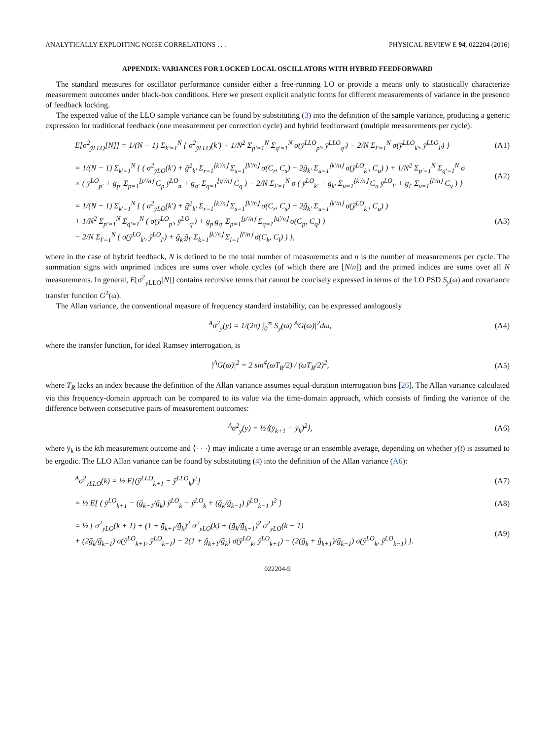ANALYTICALLY EXPLOITING NOISE CORRELATIONS . . . PHYSICAL REVIEW E 94, 022204 (2016)
APPENDIX: VARIANCES FOR LOCKED LOCAL OSCILLATORS WITH HYBRID FEEDFORWARD
The standard measures for oscillator performance consider either a free-running LO or provide a means only to statistically characterize measurement outcomes under black-box conditions. Here we present explicit analytic forms for different measurements of variance in the presence of feedback locking.
The expected value of the LLO sample variance can be found by substituting (3) into the definition of the sample variance, producing a generic expression for traditional feedback (one measurement per correction cycle) and hybrid feedforward (multiple measurements per cycle):
E[σ<sup>2</sup><sub>ȳLLO</sub>[N]] = 1/(N − 1) Σ<sub>k′=1</sub><sup>N</sup> { σ<sup>2</sup><sub>ȳLLO</sub>(k′) + 1/N<sup>2</sup> Σ<sub>p′=1</sub><sup>N</sup> Σ<sub>q′=1</sub><sup>N</sup> σ(ȳ<sup>LLO</sup><sub>p′</sub>, ȳ<sup>LLO</sup><sub>q′</sub>) − 2/N Σ<sub>l′=1</sub><sup>N</sup> σ(ȳ<sup>LLO</sup><sub>k′</sub>, ȳ<sup>LLO</sup><sub>l′</sub>) } (A1)
= 1/(N − 1) Σ<sub>k′=1</sub><sup>N</sup> { ( σ<sup>2</sup><sub>ȳLO</sub>(k′) + ḡ<sup>2</sup><sub>k′</sub> Σ<sub>r=1</sub><sup>⌊k′/n⌋</sup> Σ<sub>s=1</sub><sup>⌊k′/n⌋</sup> σ(C<sub>r</sub>, C<sub>s</sub>) − 2ḡ<sub>k′</sub> Σ<sub>u=1</sub><sup>⌊k′/n⌋</sup> σ(ȳ<sup>LO</sup><sub>k′</sub>, C<sub>u</sub>) ) + 1/N<sup>2</sup> Σ<sub>p′=1</sub><sup>N</sup> Σ<sub>q′=1</sub><sup>N</sup> σ
× ( ȳ<sup>LO</sup><sub>p′</sub> + ḡ<sub>p′</sub> Σ<sub>p=1</sub><sup>⌊p′/n⌋</sup> C<sub>p</sub> ȳ<sup>LO</sup><sub>n</sub> + ḡ<sub>q′</sub> Σ<sub>q=1</sub><sup>⌊q′/n⌋</sup> C<sub>q</sub> ) − 2/N Σ<sub>l′=1</sub><sup>N</sup> σ ( ȳ<sup>LO</sup><sub>k′</sub> + ḡ<sub>k′</sub> Σ<sub>u=1</sub><sup>⌊k′/n⌋</sup> C<sub>u</sub> ȳ<sup>LO</sup><sub>l′</sub> + ḡ<sub>l′</sub> Σ<sub>v=1</sub><sup>⌊l′/n⌋</sup> C<sub>v</sub> ) } (A2)
= 1/(N − 1) Σ<sub>k′=1</sub><sup>N</sup> { ( σ<sup>2</sup><sub>ȳLO</sub>(k′) + ḡ<sup>2</sup><sub>k′</sub> Σ<sub>r=1</sub><sup>⌊k′/n⌋</sup> Σ<sub>s=1</sub><sup>⌊k′/n⌋</sup> σ(C<sub>r</sub>, C<sub>s</sub>) − 2ḡ<sub>k′</sub> Σ<sub>u=1</sub><sup>⌊k′/n⌋</sup> σ(ȳ<sup>LO</sup><sub>k′</sub>, C<sub>u</sub>) )
+ 1/N<sup>2</sup> Σ<sub>p′=1</sub><sup>N</sup> Σ<sub>q′=1</sub><sup>N</sup> ( σ(ȳ<sup>LO</sup><sub>p′</sub>, ȳ<sup>LO</sup><sub>q′</sub>) + ḡ<sub>p′</sub>ḡ<sub>q′</sub> Σ<sub>p=1</sub><sup>⌊p′/n⌋</sup> Σ<sub>q=1</sub><sup>⌊q′/n⌋</sup> σ(C<sub>p</sub>, C<sub>q</sub>) )
− 2/N Σ<sub>l′=1</sub><sup>N</sup> ( σ(ȳ<sup>LO</sup><sub>k′</sub>, ȳ<sup>LO</sup><sub>l′</sub>) + ḡ<sub>k′</sub>ḡ<sub>l′</sub> Σ<sub>k=1</sub><sup>⌊k′/n⌋</sup> Σ<sub>l=1</sub><sup>⌊l′/n⌋</sup> σ(C<sub>k</sub>, C<sub>l</sub>) ) }, (A3)
where in the case of hybrid feedback, N is defined to be the total number of measurements and n is the number of measurements per cycle. The summation signs with unprimed indices are sums over whole cycles (of which there are ⌊N/n⌋) and the primed indices are sums over all N measurements. In general, E[σ<sup>2</sup><sub>ȳLLO</sub>[N]] contains recursive terms that cannot be concisely expressed in terms of the LO PSD S<sub>y</sub>(ω) and covariance transfer function G<sup>2</sup>(ω).
The Allan variance, the conventional measure of frequency standard instability, can be expressed analogously
<sup>A</sup>σ<sup>2</sup><sub>y</sub>(y) = 1/(2π) ∫<sub>0</sub><sup>∞</sup> S<sub>y</sub>(ω)|<sup>A</sup>G(ω)|<sup>2</sup>dω, (A4)
where the transfer function, for ideal Ramsey interrogation, is
|<sup>A</sup>G(ω)|<sup>2</sup> = 2 sin<sup>4</sup>(ωT<sub>R</sub>/2) / (ωT<sub>R</sub>/2)<sup>2</sup>, (A5)
where T<sub>R</sub> lacks an index because the definition of the Allan variance assumes equal-duration interrogation bins [26]. The Allan variance calculated via this frequency-domain approach can be compared to its value via the time-domain approach, which consists of finding the variance of the difference between consecutive pairs of measurement outcomes:
<sup>A</sup>σ<sup>2</sup><sub>y</sub>(y) = ½⟨(ȳ<sub>k+1</sub> − ȳ<sub>k</sub>)<sup>2</sup>⟩, (A6)
where ȳ<sub>k</sub> is the kth measurement outcome and ⟨· · ·⟩ may indicate a time average or an ensemble average, depending on whether y(t) is assumed to be ergodic. The LLO Allan variance can be found by substituting (4) into the definition of the Allan variance (A6):
<sup>A</sup>σ<sup>2</sup><sub>ȳLLO</sub>(k) = ½ E[(ȳ<sup>LLO</sup><sub>k+1</sub> − ȳ<sup>LLO</sup><sub>k</sub>)<sup>2</sup>] (A7)
= ½ E[ ( ȳ<sup>LO</sup><sub>k+1</sub> − (ḡ<sub>k+1</sub>/ḡ<sub>k</sub>) ȳ<sup>LO</sup><sub>k</sub> − ȳ<sup>LO</sup><sub>k</sub> + (ḡ<sub>k</sub>/ḡ<sub>k−1</sub>) ȳ<sup>LO</sup><sub>k−1</sub> )<sup>2</sup> ] (A8)
= ½ [ σ<sup>2</sup><sub>ȳLO</sub>(k + 1) + (1 + ḡ<sub>k+1</sub>/ḡ<sub>k</sub>)<sup>2</sup> σ<sup>2</sup><sub>ȳLO</sub>(k) + (ḡ<sub>k</sub>/ḡ<sub>k−1</sub>)<sup>2</sup> σ<sup>2</sup><sub>ȳLO</sub>(k − 1)
+ (2ḡ<sub>k</sub>/ḡ<sub>k−1</sub>) σ(ȳ<sup>LO</sup><sub>k+1</sub>, ȳ<sup>LO</sup><sub>k−1</sub>) − 2(1 + ḡ<sub>k+1</sub>/ḡ<sub>k</sub>) σ(ȳ<sup>LO</sup><sub>k</sub>, ȳ<sup>LO</sup><sub>k+1</sub>) − (2(ḡ<sub>k</sub> + ḡ<sub>k+1</sub>)/ḡ<sub>k−1</sub>) σ(ȳ<sup>LO</sup><sub>k</sub>, ȳ<sup>LO</sup><sub>k−1</sub>) ]. (A9)
022204-9